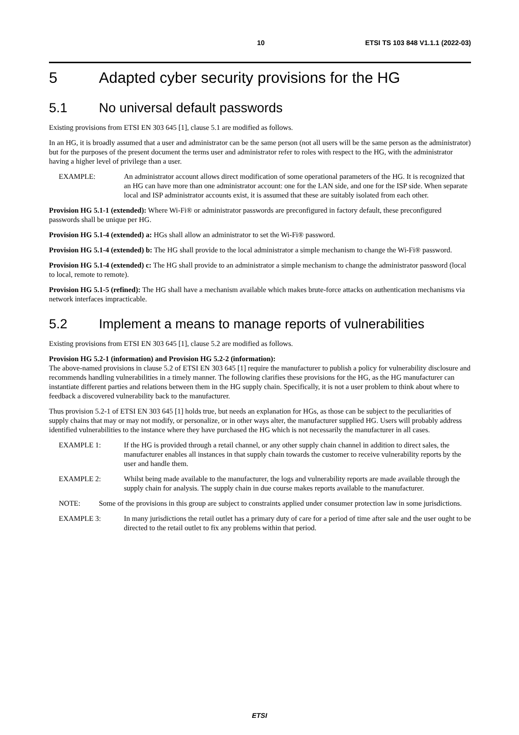10 ETSI TS 103 848 V1.1.1 (2022-03)
5 Adapted cyber security provisions for the HG
5.1 No universal default passwords
Existing provisions from ETSI EN 303 645 [1], clause 5.1 are modified as follows.
In an HG, it is broadly assumed that a user and administrator can be the same person (not all users will be the same person as the administrator) but for the purposes of the present document the terms user and administrator refer to roles with respect to the HG, with the administrator having a higher level of privilege than a user.
EXAMPLE: An administrator account allows direct modification of some operational parameters of the HG. It is recognized that an HG can have more than one administrator account: one for the LAN side, and one for the ISP side. When separate local and ISP administrator accounts exist, it is assumed that these are suitably isolated from each other.
Provision HG 5.1-1 (extended): Where Wi-Fi® or administrator passwords are preconfigured in factory default, these preconfigured passwords shall be unique per HG.
Provision HG 5.1-4 (extended) a: HGs shall allow an administrator to set the Wi-Fi® password.
Provision HG 5.1-4 (extended) b: The HG shall provide to the local administrator a simple mechanism to change the Wi-Fi® password.
Provision HG 5.1-4 (extended) c: The HG shall provide to an administrator a simple mechanism to change the administrator password (local to local, remote to remote).
Provision HG 5.1-5 (refined): The HG shall have a mechanism available which makes brute-force attacks on authentication mechanisms via network interfaces impracticable.
5.2 Implement a means to manage reports of vulnerabilities
Existing provisions from ETSI EN 303 645 [1], clause 5.2 are modified as follows.
Provision HG 5.2-1 (information) and Provision HG 5.2-2 (information):
The above-named provisions in clause 5.2 of ETSI EN 303 645 [1] require the manufacturer to publish a policy for vulnerability disclosure and recommends handling vulnerabilities in a timely manner. The following clarifies these provisions for the HG, as the HG manufacturer can instantiate different parties and relations between them in the HG supply chain. Specifically, it is not a user problem to think about where to feedback a discovered vulnerability back to the manufacturer.
Thus provision 5.2-1 of ETSI EN 303 645 [1] holds true, but needs an explanation for HGs, as those can be subject to the peculiarities of supply chains that may or may not modify, or personalize, or in other ways alter, the manufacturer supplied HG. Users will probably address identified vulnerabilities to the instance where they have purchased the HG which is not necessarily the manufacturer in all cases.
EXAMPLE 1: If the HG is provided through a retail channel, or any other supply chain channel in addition to direct sales, the manufacturer enables all instances in that supply chain towards the customer to receive vulnerability reports by the user and handle them.
EXAMPLE 2: Whilst being made available to the manufacturer, the logs and vulnerability reports are made available through the supply chain for analysis. The supply chain in due course makes reports available to the manufacturer.
NOTE: Some of the provisions in this group are subject to constraints applied under consumer protection law in some jurisdictions.
EXAMPLE 3: In many jurisdictions the retail outlet has a primary duty of care for a period of time after sale and the user ought to be directed to the retail outlet to fix any problems within that period.
ETSI